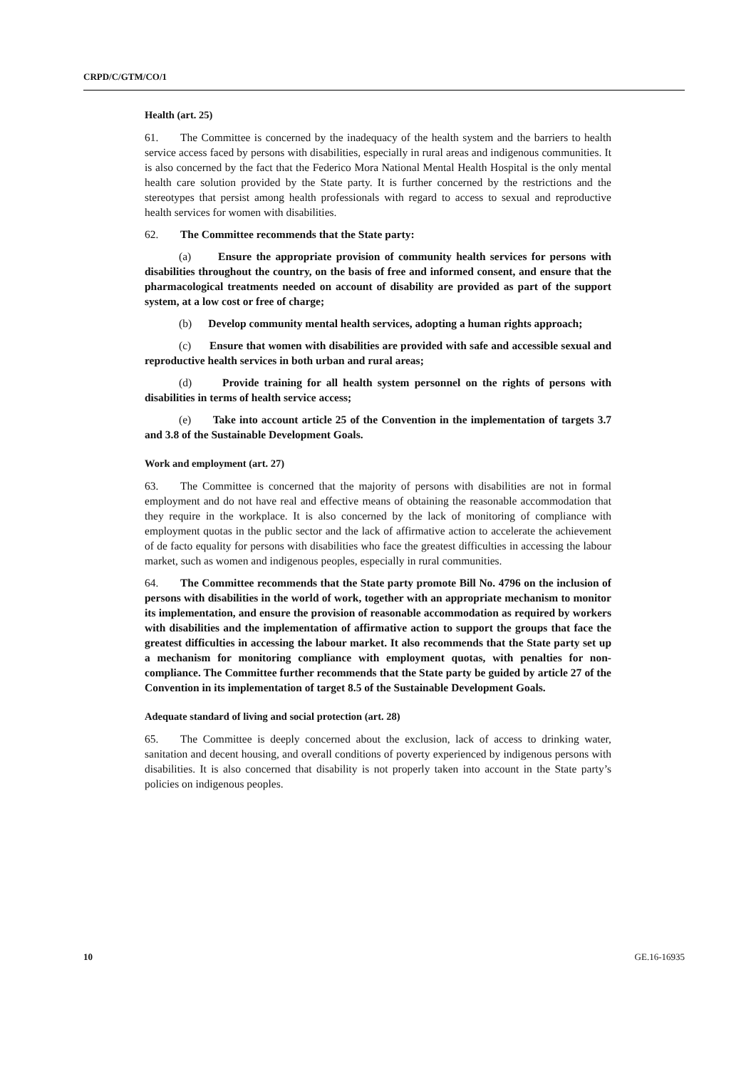CRPD/C/GTM/CO/1
Health (art. 25)
61. The Committee is concerned by the inadequacy of the health system and the barriers to health service access faced by persons with disabilities, especially in rural areas and indigenous communities. It is also concerned by the fact that the Federico Mora National Mental Health Hospital is the only mental health care solution provided by the State party. It is further concerned by the restrictions and the stereotypes that persist among health professionals with regard to access to sexual and reproductive health services for women with disabilities.
62. The Committee recommends that the State party:
(a) Ensure the appropriate provision of community health services for persons with disabilities throughout the country, on the basis of free and informed consent, and ensure that the pharmacological treatments needed on account of disability are provided as part of the support system, at a low cost or free of charge;
(b) Develop community mental health services, adopting a human rights approach;
(c) Ensure that women with disabilities are provided with safe and accessible sexual and reproductive health services in both urban and rural areas;
(d) Provide training for all health system personnel on the rights of persons with disabilities in terms of health service access;
(e) Take into account article 25 of the Convention in the implementation of targets 3.7 and 3.8 of the Sustainable Development Goals.
Work and employment (art. 27)
63. The Committee is concerned that the majority of persons with disabilities are not in formal employment and do not have real and effective means of obtaining the reasonable accommodation that they require in the workplace. It is also concerned by the lack of monitoring of compliance with employment quotas in the public sector and the lack of affirmative action to accelerate the achievement of de facto equality for persons with disabilities who face the greatest difficulties in accessing the labour market, such as women and indigenous peoples, especially in rural communities.
64. The Committee recommends that the State party promote Bill No. 4796 on the inclusion of persons with disabilities in the world of work, together with an appropriate mechanism to monitor its implementation, and ensure the provision of reasonable accommodation as required by workers with disabilities and the implementation of affirmative action to support the groups that face the greatest difficulties in accessing the labour market. It also recommends that the State party set up a mechanism for monitoring compliance with employment quotas, with penalties for non-compliance. The Committee further recommends that the State party be guided by article 27 of the Convention in its implementation of target 8.5 of the Sustainable Development Goals.
Adequate standard of living and social protection (art. 28)
65. The Committee is deeply concerned about the exclusion, lack of access to drinking water, sanitation and decent housing, and overall conditions of poverty experienced by indigenous persons with disabilities. It is also concerned that disability is not properly taken into account in the State party’s policies on indigenous peoples.
10 GE.16-16935